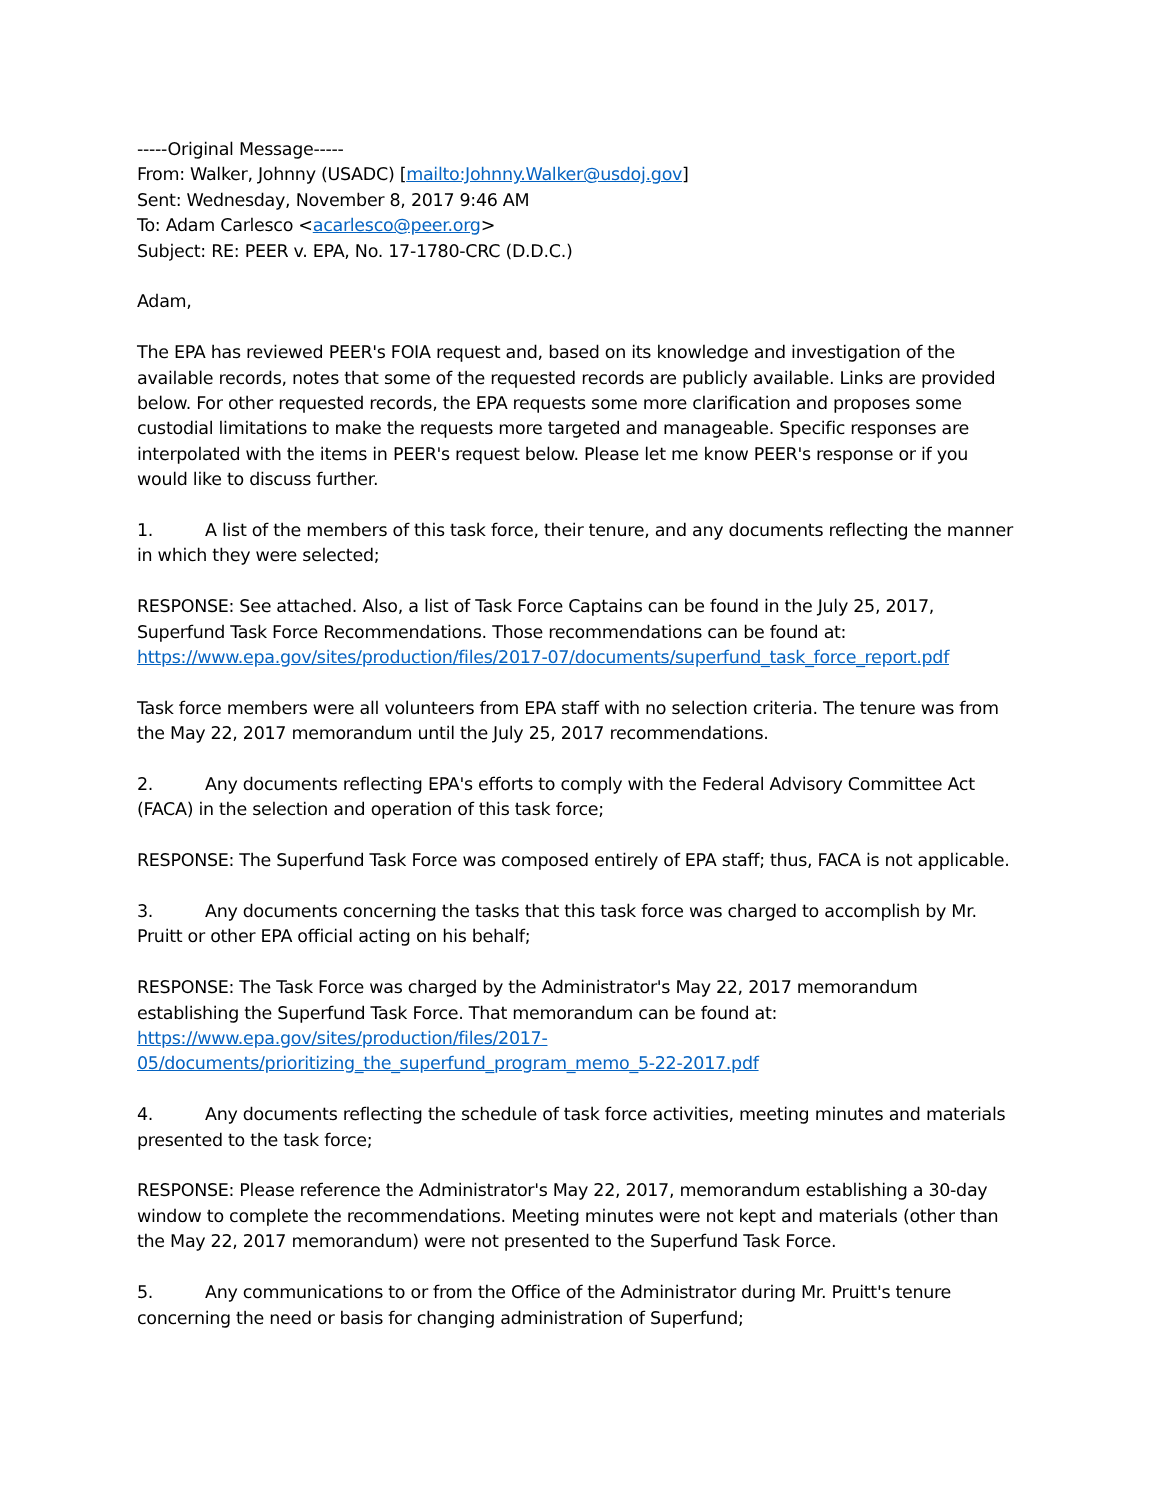-----Original Message-----
From: Walker, Johnny (USADC) [mailto:Johnny.Walker@usdoj.gov]
Sent: Wednesday, November 8, 2017 9:46 AM
To: Adam Carlesco <acarlesco@peer.org>
Subject: RE: PEER v. EPA, No. 17-1780-CRC (D.D.C.)
Adam,
The EPA has reviewed PEER's FOIA request and, based on its knowledge and investigation of the available records, notes that some of the requested records are publicly available. Links are provided below. For other requested records, the EPA requests some more clarification and proposes some custodial limitations to make the requests more targeted and manageable. Specific responses are interpolated with the items in PEER's request below. Please let me know PEER's response or if you would like to discuss further.
1. A list of the members of this task force, their tenure, and any documents reflecting the manner in which they were selected;
RESPONSE: See attached. Also, a list of Task Force Captains can be found in the July 25, 2017, Superfund Task Force Recommendations. Those recommendations can be found at:
https://www.epa.gov/sites/production/files/2017-07/documents/superfund_task_force_report.pdf
Task force members were all volunteers from EPA staff with no selection criteria. The tenure was from the May 22, 2017 memorandum until the July 25, 2017 recommendations.
2. Any documents reflecting EPA's efforts to comply with the Federal Advisory Committee Act (FACA) in the selection and operation of this task force;
RESPONSE: The Superfund Task Force was composed entirely of EPA staff; thus, FACA is not applicable.
3. Any documents concerning the tasks that this task force was charged to accomplish by Mr. Pruitt or other EPA official acting on his behalf;
RESPONSE: The Task Force was charged by the Administrator's May 22, 2017 memorandum establishing the Superfund Task Force. That memorandum can be found at:
https://www.epa.gov/sites/production/files/2017-
05/documents/prioritizing_the_superfund_program_memo_5-22-2017.pdf
4. Any documents reflecting the schedule of task force activities, meeting minutes and materials presented to the task force;
RESPONSE: Please reference the Administrator's May 22, 2017, memorandum establishing a 30-day window to complete the recommendations. Meeting minutes were not kept and materials (other than the May 22, 2017 memorandum) were not presented to the Superfund Task Force.
5. Any communications to or from the Office of the Administrator during Mr. Pruitt's tenure concerning the need or basis for changing administration of Superfund;